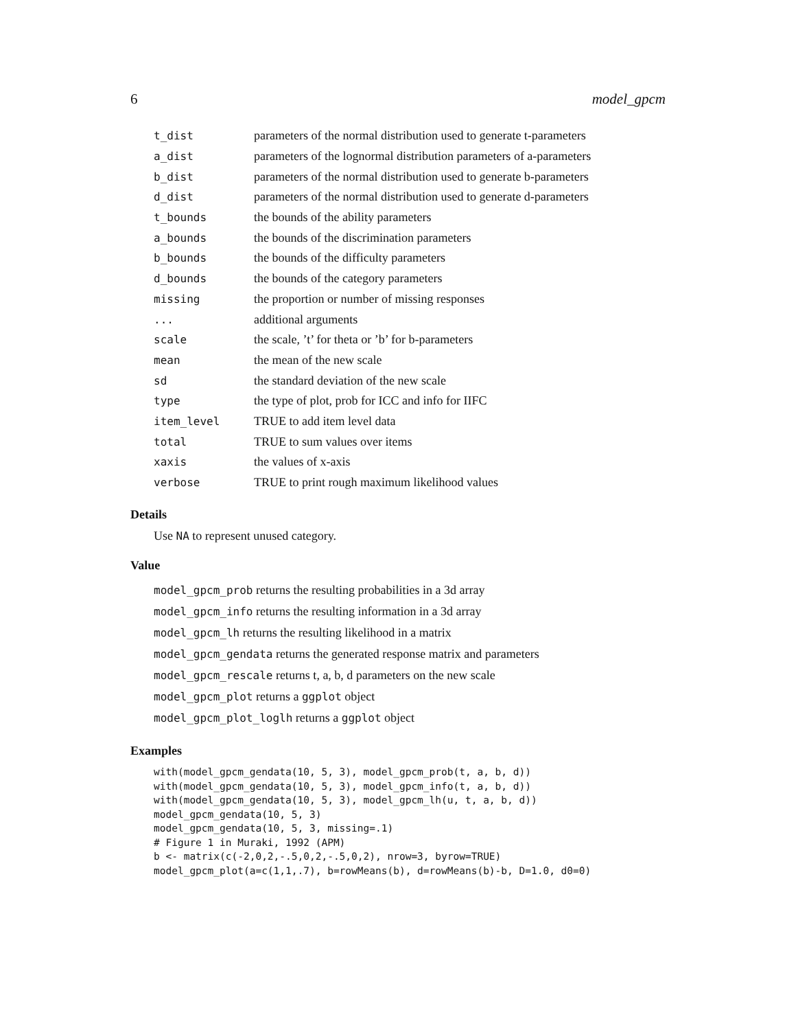6 model_gpcm
| t_dist | parameters of the normal distribution used to generate t-parameters |
| a_dist | parameters of the lognormal distribution parameters of a-parameters |
| b_dist | parameters of the normal distribution used to generate b-parameters |
| d_dist | parameters of the normal distribution used to generate d-parameters |
| t_bounds | the bounds of the ability parameters |
| a_bounds | the bounds of the discrimination parameters |
| b_bounds | the bounds of the difficulty parameters |
| d_bounds | the bounds of the category parameters |
| missing | the proportion or number of missing responses |
| ... | additional arguments |
| scale | the scale, ’t’ for theta or ’b’ for b-parameters |
| mean | the mean of the new scale |
| sd | the standard deviation of the new scale |
| type | the type of plot, prob for ICC and info for IIFC |
| item_level | TRUE to add item level data |
| total | TRUE to sum values over items |
| xaxis | the values of x-axis |
| verbose | TRUE to print rough maximum likelihood values |
Details
Use NA to represent unused category.
Value
model_gpcm_prob returns the resulting probabilities in a 3d array
model_gpcm_info returns the resulting information in a 3d array
model_gpcm_lh returns the resulting likelihood in a matrix
model_gpcm_gendata returns the generated response matrix and parameters
model_gpcm_rescale returns t, a, b, d parameters on the new scale
model_gpcm_plot returns a ggplot object
model_gpcm_plot_loglh returns a ggplot object
Examples
with(model_gpcm_gendata(10, 5, 3), model_gpcm_prob(t, a, b, d))
with(model_gpcm_gendata(10, 5, 3), model_gpcm_info(t, a, b, d))
with(model_gpcm_gendata(10, 5, 3), model_gpcm_lh(u, t, a, b, d))
model_gpcm_gendata(10, 5, 3)
model_gpcm_gendata(10, 5, 3, missing=.1)
# Figure 1 in Muraki, 1992 (APM)
b <- matrix(c(-2,0,2,-.5,0,2,-.5,0,2), nrow=3, byrow=TRUE)
model_gpcm_plot(a=c(1,1,.7), b=rowMeans(b), d=rowMeans(b)-b, D=1.0, d0=0)